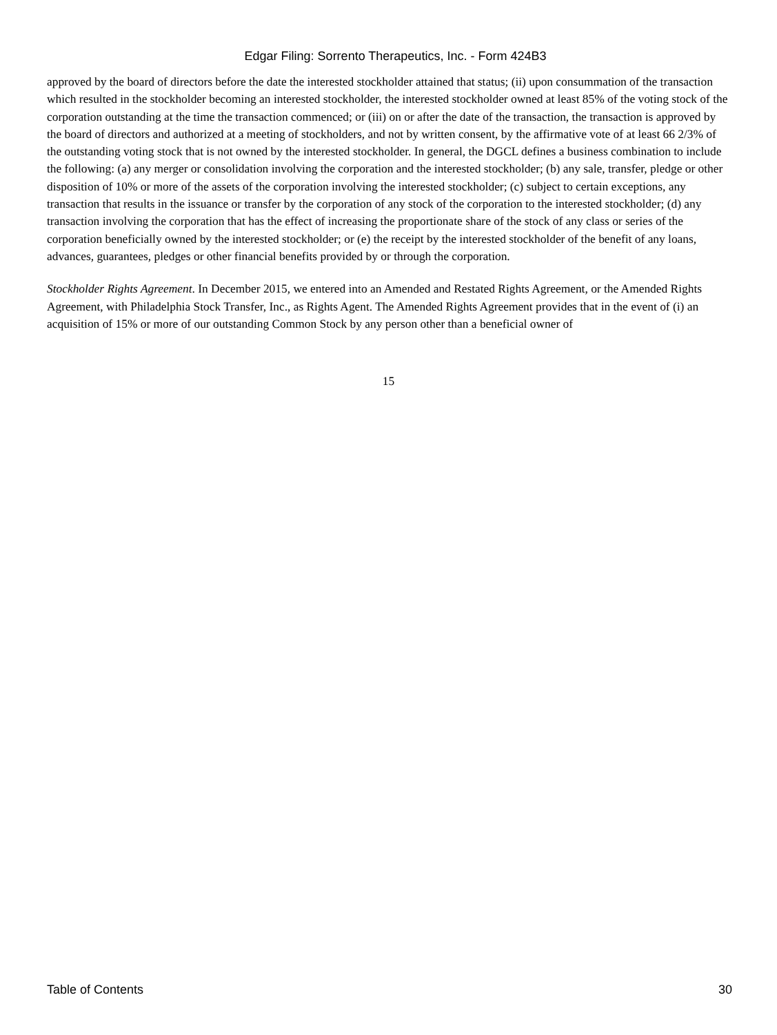Edgar Filing: Sorrento Therapeutics, Inc. - Form 424B3
approved by the board of directors before the date the interested stockholder attained that status; (ii) upon consummation of the transaction which resulted in the stockholder becoming an interested stockholder, the interested stockholder owned at least 85% of the voting stock of the corporation outstanding at the time the transaction commenced; or (iii) on or after the date of the transaction, the transaction is approved by the board of directors and authorized at a meeting of stockholders, and not by written consent, by the affirmative vote of at least 66 2/3% of the outstanding voting stock that is not owned by the interested stockholder. In general, the DGCL defines a business combination to include the following: (a) any merger or consolidation involving the corporation and the interested stockholder; (b) any sale, transfer, pledge or other disposition of 10% or more of the assets of the corporation involving the interested stockholder; (c) subject to certain exceptions, any transaction that results in the issuance or transfer by the corporation of any stock of the corporation to the interested stockholder; (d) any transaction involving the corporation that has the effect of increasing the proportionate share of the stock of any class or series of the corporation beneficially owned by the interested stockholder; or (e) the receipt by the interested stockholder of the benefit of any loans, advances, guarantees, pledges or other financial benefits provided by or through the corporation.
Stockholder Rights Agreement. In December 2015, we entered into an Amended and Restated Rights Agreement, or the Amended Rights Agreement, with Philadelphia Stock Transfer, Inc., as Rights Agent. The Amended Rights Agreement provides that in the event of (i) an acquisition of 15% or more of our outstanding Common Stock by any person other than a beneficial owner of
15
Table of Contents 30